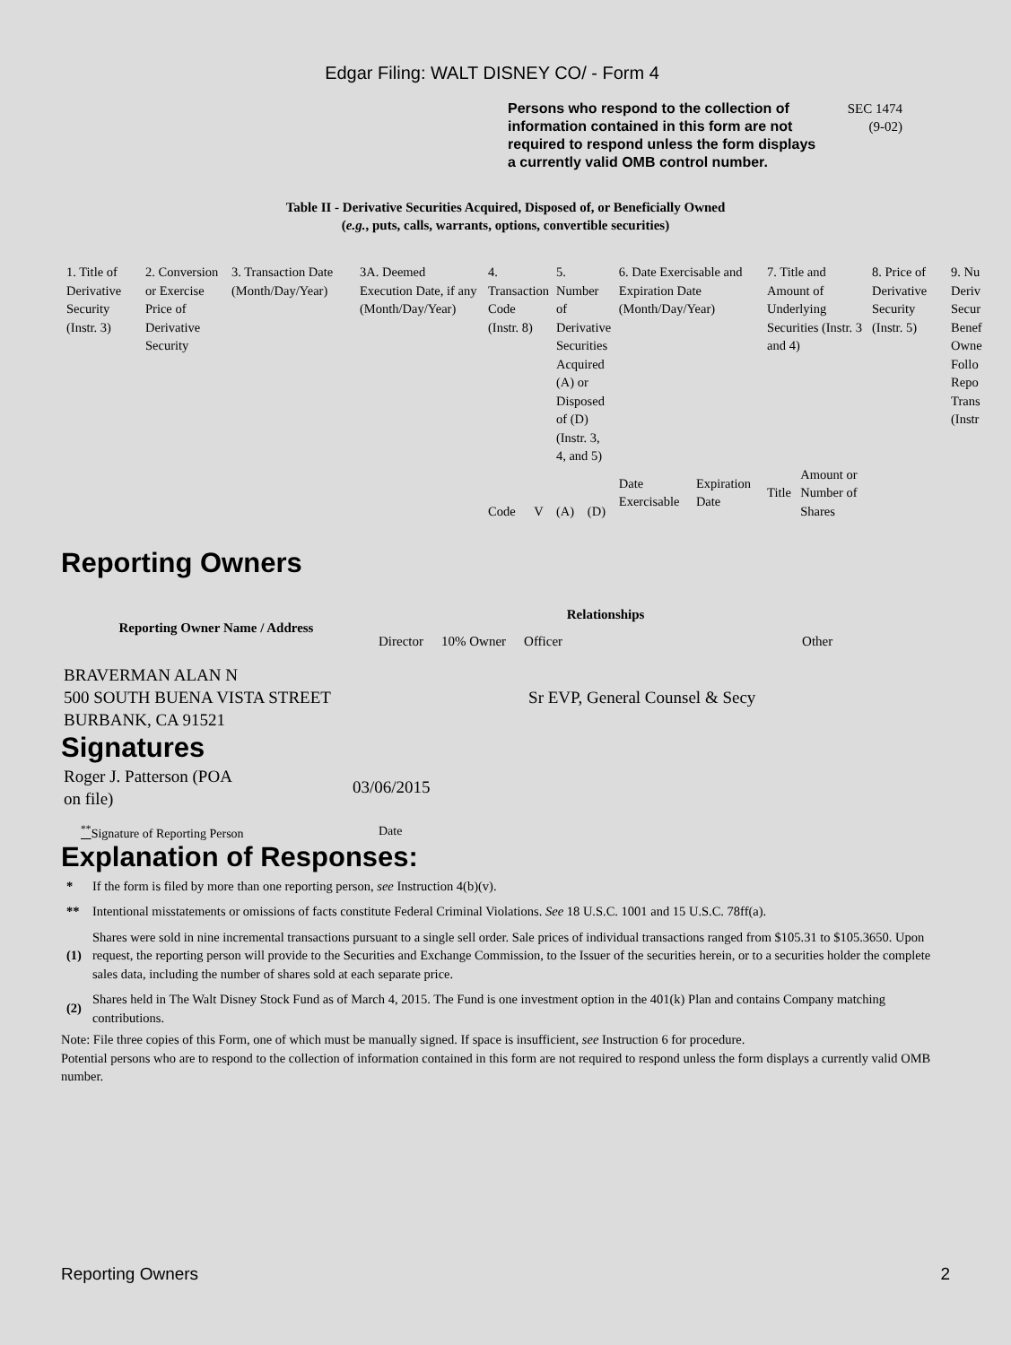Edgar Filing: WALT DISNEY CO/ - Form 4
Persons who respond to the collection of information contained in this form are not required to respond unless the form displays a currently valid OMB control number.
SEC 1474
(9-02)
Table II - Derivative Securities Acquired, Disposed of, or Beneficially Owned
(e.g., puts, calls, warrants, options, convertible securities)
| 1. Title of Derivative Security (Instr. 3) | 2. Conversion or Exercise Price of Derivative Security | 3. Transaction Date (Month/Day/Year) | 3A. Deemed Execution Date, if any (Month/Day/Year) | 4. Transaction Code (Instr. 8) | | 5. Number of Derivative Securities Acquired (A) or Disposed of (D) (Instr. 3, 4, and 5) | | 6. Date Exercisable and Expiration Date (Month/Day/Year) | | 7. Title and Amount of Underlying Securities (Instr. 3 and 4) | | 8. Price of Derivative Security (Instr. 5) | 9. Nu Deriv Secur Benef Owne Follo Repo Trans (Instr |
| | | | | Code | V | (A) | (D) | Date Exercisable | Expiration Date | Title | Amount or Number of Shares | | |
Reporting Owners
| Reporting Owner Name / Address | Relationships | | | |
| --- | --- | --- | --- | --- |
| | Director | 10% Owner | Officer | Other |
| BRAVERMAN ALAN N 500 SOUTH BUENA VISTA STREET BURBANK, CA 91521 | | | Sr EVP, General Counsel & Secy | |
Signatures
| Roger J. Patterson (POA on file) | 03/06/2015 |
| <sup>**</sup> Signature of Reporting Person | Date |
Explanation of Responses:
| * | If the form is filed by more than one reporting person, see Instruction 4(b)(v). |
| ** | Intentional misstatements or omissions of facts constitute Federal Criminal Violations. See 18 U.S.C. 1001 and 15 U.S.C. 78ff(a). |
| (1) | Shares were sold in nine incremental transactions pursuant to a single sell order. Sale prices of individual transactions ranged from $105.31 to $105.3650. Upon request, the reporting person will provide to the Securities and Exchange Commission, to the Issuer of the securities herein, or to a securities holder the complete sales data, including the number of shares sold at each separate price. |
| (2) | Shares held in The Walt Disney Stock Fund as of March 4, 2015. The Fund is one investment option in the 401(k) Plan and contains Company matching contributions. |
Note: File three copies of this Form, one of which must be manually signed. If space is insufficient, see Instruction 6 for procedure.
Potential persons who are to respond to the collection of information contained in this form are not required to respond unless the form displays a currently valid OMB number.
Reporting Owners 2